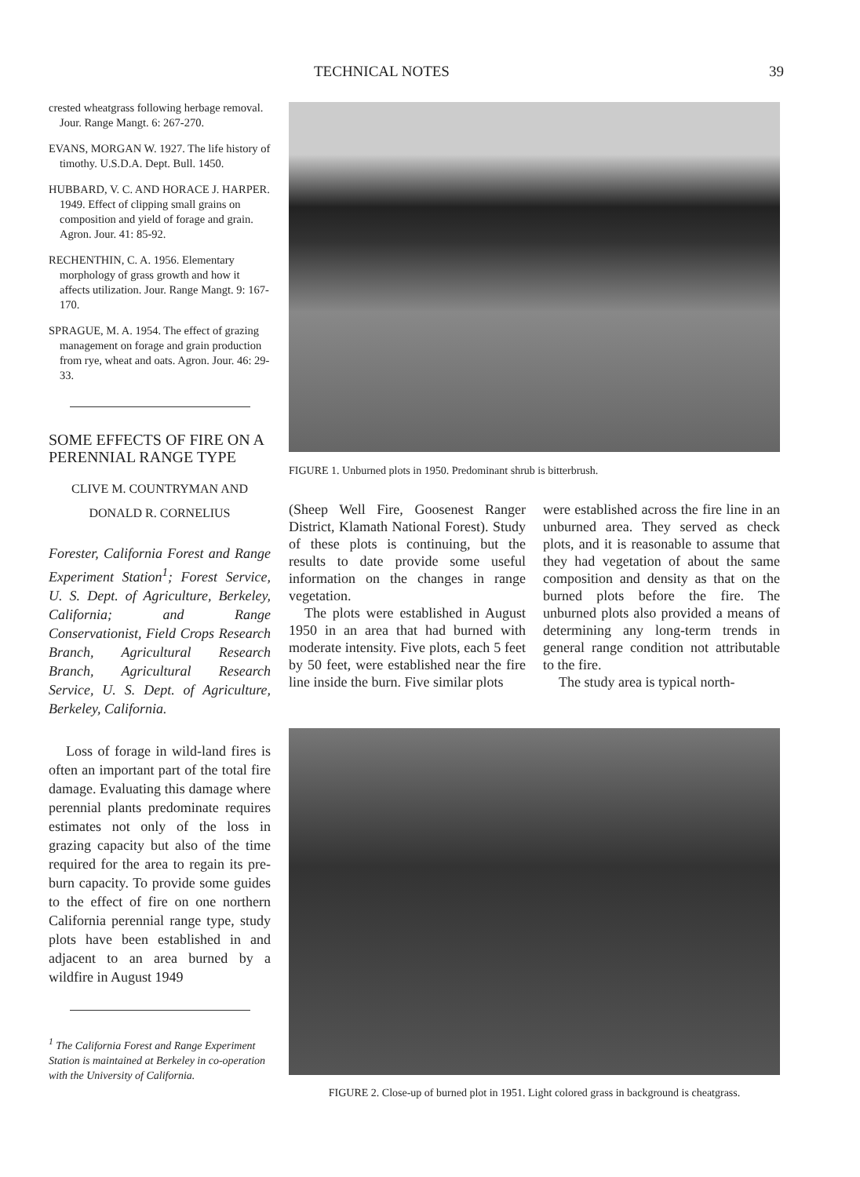TECHNICAL NOTES 39
crested wheatgrass following herbage removal. Jour. Range Mangt. 6: 267-270.
EVANS, MORGAN W. 1927. The life history of timothy. U.S.D.A. Dept. Bull. 1450.
HUBBARD, V. C. AND HORACE J. HARPER. 1949. Effect of clipping small grains on composition and yield of forage and grain. Agron. Jour. 41: 85-92.
RECHENTHIN, C. A. 1956. Elementary morphology of grass growth and how it affects utilization. Jour. Range Mangt. 9: 167-170.
SPRAGUE, M. A. 1954. The effect of grazing management on forage and grain production from rye, wheat and oats. Agron. Jour. 46: 29-33.
SOME EFFECTS OF FIRE ON A PERENNIAL RANGE TYPE
CLIVE M. COUNTRYMAN AND
DONALD R. CORNELIUS
Forester, California Forest and Range Experiment Station<sup>1</sup>; Forest Service, U. S. Dept. of Agriculture, Berkeley, California; and Range Conservationist, Field Crops Research Branch, Agricultural Research Branch, Agricultural Research Service, U. S. Dept. of Agriculture, Berkeley, California.
Loss of forage in wild-land fires is often an important part of the total fire damage. Evaluating this damage where perennial plants predominate requires estimates not only of the loss in grazing capacity but also of the time required for the area to regain its pre-burn capacity. To provide some guides to the effect of fire on one northern California perennial range type, study plots have been established in and adjacent to an area burned by a wildfire in August 1949
<sup>1</sup> The California Forest and Range Experiment Station is maintained at Berkeley in co-operation with the University of California.
FIGURE 1. Unburned plots in 1950. Predominant shrub is bitterbrush.
(Sheep Well Fire, Goosenest Ranger District, Klamath National Forest). Study of these plots is continuing, but the results to date provide some useful information on the changes in range vegetation.
The plots were established in August 1950 in an area that had burned with moderate intensity. Five plots, each 5 feet by 50 feet, were established near the fire line inside the burn. Five similar plots
were established across the fire line in an unburned area. They served as check plots, and it is reasonable to assume that they had vegetation of about the same composition and density as that on the burned plots before the fire. The unburned plots also provided a means of determining any long-term trends in general range condition not attributable to the fire.
The study area is typical north-
FIGURE 2. Close-up of burned plot in 1951. Light colored grass in background is cheatgrass.